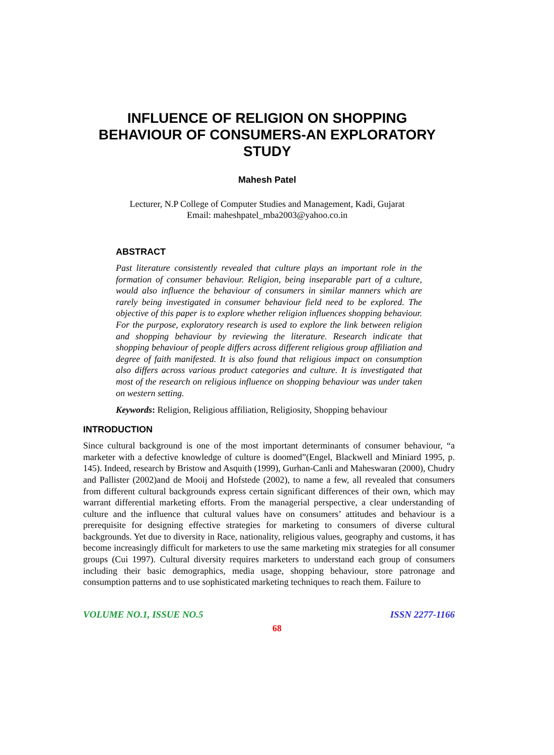INFLUENCE OF RELIGION ON SHOPPING
BEHAVIOUR OF CONSUMERS-AN EXPLORATORY
STUDY
Mahesh Patel
Lecturer, N.P College of Computer Studies and Management, Kadi, Gujarat
Email: maheshpatel_mba2003@yahoo.co.in
ABSTRACT
Past literature consistently revealed that culture plays an important role in the formation of consumer behaviour. Religion, being inseparable part of a culture, would also influence the behaviour of consumers in similar manners which are rarely being investigated in consumer behaviour field need to be explored. The objective of this paper is to explore whether religion influences shopping behaviour. For the purpose, exploratory research is used to explore the link between religion and shopping behaviour by reviewing the literature. Research indicate that shopping behaviour of people differs across different religious group affiliation and degree of faith manifested. It is also found that religious impact on consumption also differs across various product categories and culture. It is investigated that most of the research on religious influence on shopping behaviour was under taken on western setting.
Keywords: Religion, Religious affiliation, Religiosity, Shopping behaviour
INTRODUCTION
Since cultural background is one of the most important determinants of consumer behaviour, “a marketer with a defective knowledge of culture is doomed”(Engel, Blackwell and Miniard 1995, p. 145). Indeed, research by Bristow and Asquith (1999), Gurhan-Canli and Maheswaran (2000), Chudry and Pallister (2002)and de Mooij and Hofstede (2002), to name a few, all revealed that consumers from different cultural backgrounds express certain significant differences of their own, which may warrant differential marketing efforts. From the managerial perspective, a clear understanding of culture and the influence that cultural values have on consumers’ attitudes and behaviour is a prerequisite for designing effective strategies for marketing to consumers of diverse cultural backgrounds. Yet due to diversity in Race, nationality, religious values, geography and customs, it has become increasingly difficult for marketers to use the same marketing mix strategies for all consumer groups (Cui 1997). Cultural diversity requires marketers to understand each group of consumers including their basic demographics, media usage, shopping behaviour, store patronage and consumption patterns and to use sophisticated marketing techniques to reach them. Failure to
VOLUME NO.1, ISSUE NO.5 ISSN 2277-1166
68